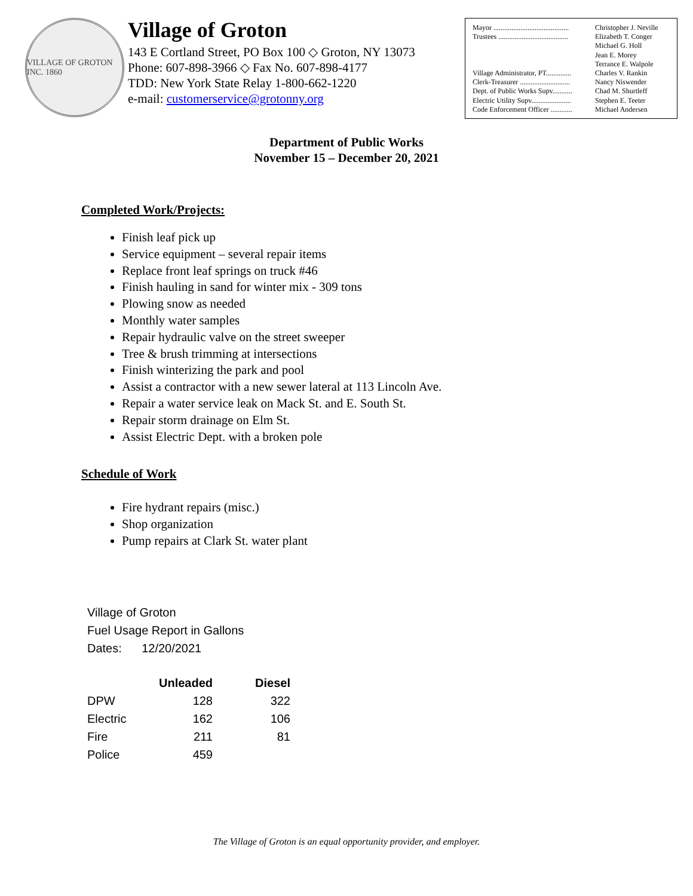VILLAGE OF GROTON INC. 1860
Village of Groton
143 E Cortland Street, PO Box 100 ◇ Groton, NY 13073
Phone: 607-898-3966 ◇ Fax No. 607-898-4177
TDD: New York State Relay 1-800-662-1220
e-mail: customerservice@grotonny.org
| Mayor .......................................... | Christopher J. Neville |
| Trustees ....................................... | Elizabeth T. Conger |
| | Michael G. Holl |
| | Jean E. Morey |
| | Terrance E. Walpole |
| Village Administrator, PT.............. | Charles V. Rankin |
| Clerk-Treasurer ............................ | Nancy Niswender |
| Dept. of Public Works Supv........... | Chad M. Shurtleff |
| Electric Utility Supv...................... | Stephen E. Teeter |
| Code Enforcement Officer ............ | Michael Andersen |
Department of Public Works
November 15 – December 20, 2021
Completed Work/Projects:
Finish leaf pick up
Service equipment – several repair items
Replace front leaf springs on truck #46
Finish hauling in sand for winter mix - 309 tons
Plowing snow as needed
Monthly water samples
Repair hydraulic valve on the street sweeper
Tree & brush trimming at intersections
Finish winterizing the park and pool
Assist a contractor with a new sewer lateral at 113 Lincoln Ave.
Repair a water service leak on Mack St. and E. South St.
Repair storm drainage on Elm St.
Assist Electric Dept. with a broken pole
Schedule of Work
Fire hydrant repairs (misc.)
Shop organization
Pump repairs at Clark St. water plant
Village of Groton
Fuel Usage Report in Gallons
Dates: 12/20/2021
| | Unleaded | Diesel |
| --- | --- | --- |
| DPW | 128 | 322 |
| Electric | 162 | 106 |
| Fire | 211 | 81 |
| Police | 459 | |
The Village of Groton is an equal opportunity provider, and employer.